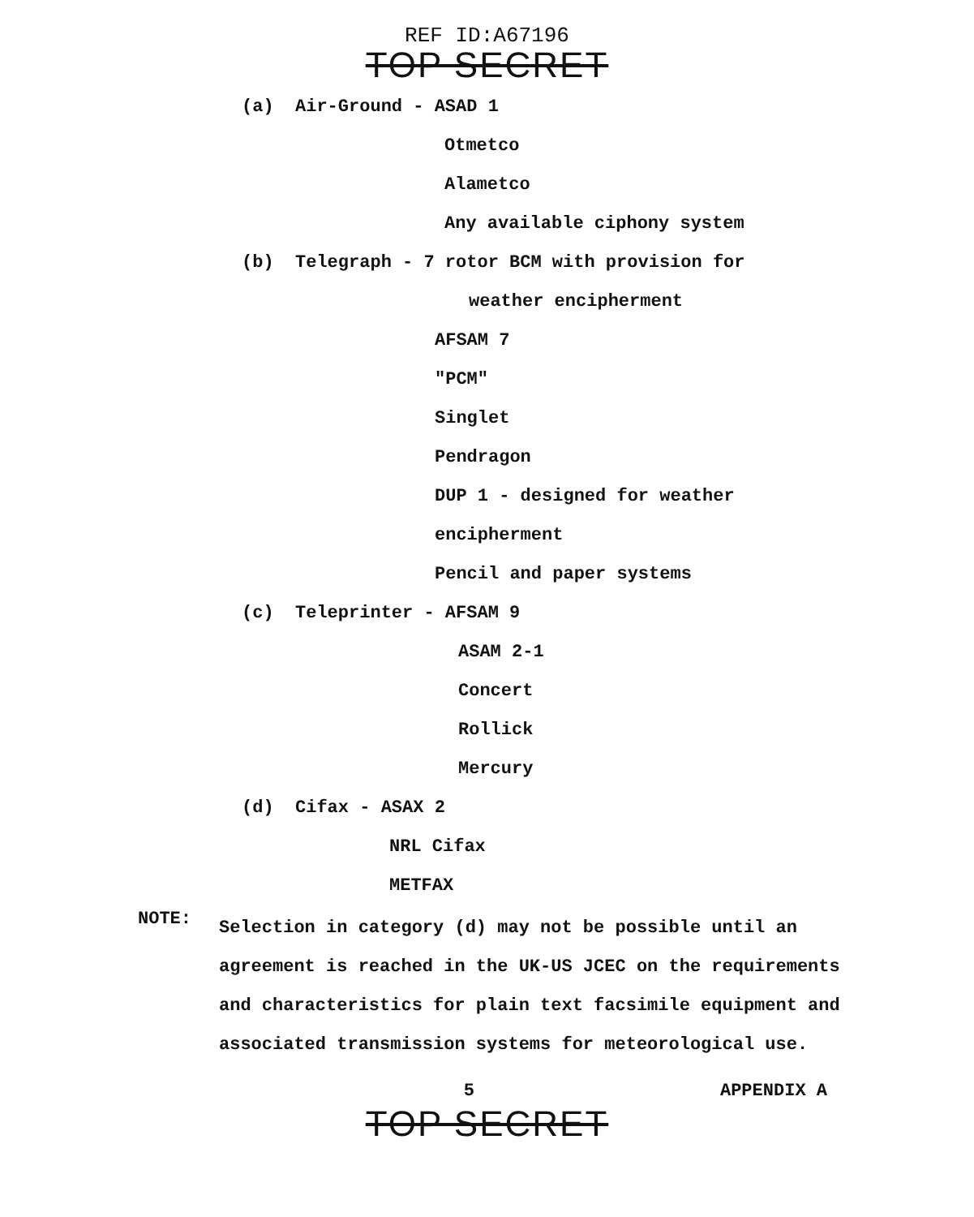REF ID:A67196
TOP SECRET
(a) Air-Ground - ASAD 1
Otmetco
Alametco
Any available ciphony system
(b) Telegraph - 7 rotor BCM with provision for
weather encipherment
AFSAM 7
"PCM"
Singlet
Pendragon
DUP 1 - designed for weather
encipherment
Pencil and paper systems
(c) Teleprinter - AFSAM 9
ASAM 2-1
Concert
Rollick
Mercury
(d) Cifax - ASAX 2
NRL Cifax
METFAX
NOTE:
Selection in category (d) may not be possible until an agreement is reached in the UK-US JCEC on the requirements and characteristics for plain text facsimile equipment and associated transmission systems for meteorological use.
5 APPENDIX A
TOP SECRET